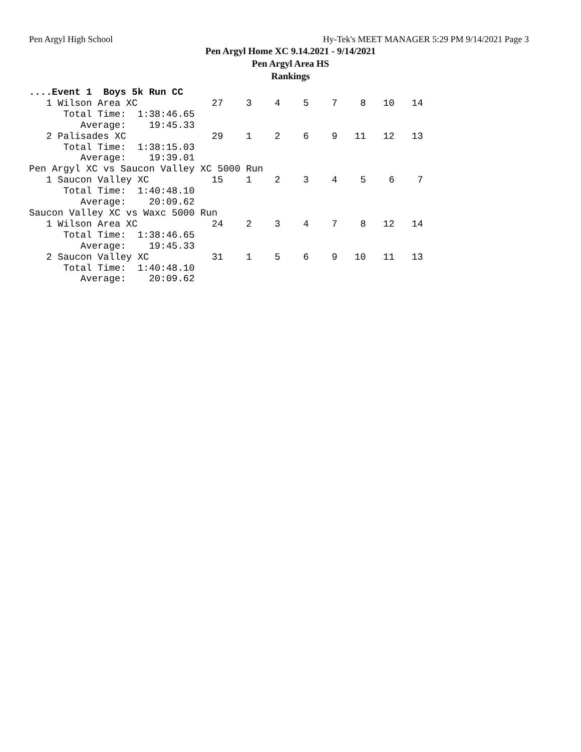Pen Argyl High School Hy-Tek's MEET MANAGER 5:29 PM 9/14/2021 Page 3
Pen Argyl Home XC 9.14.2021 - 9/14/2021
Pen Argyl Area HS
Rankings
....Event 1  Boys 5k Run CC
   1 Wilson Area XC             27    3    4    5    7    8   10   14
      Total Time:  1:38:46.65
         Average:    19:45.33
   2 Palisades XC               29    1    2    6    9   11   12   13
      Total Time:  1:38:15.03
         Average:    19:39.01
Pen Argyl XC vs Saucon Valley XC 5000 Run
   1 Saucon Valley XC           15    1    2    3    4    5    6    7
      Total Time:  1:40:48.10
         Average:    20:09.62
Saucon Valley XC vs Waxc 5000 Run
   1 Wilson Area XC             24    2    3    4    7    8   12   14
      Total Time:  1:38:46.65
         Average:    19:45.33
   2 Saucon Valley XC           31    1    5    6    9   10   11   13
      Total Time:  1:40:48.10
         Average:    20:09.62